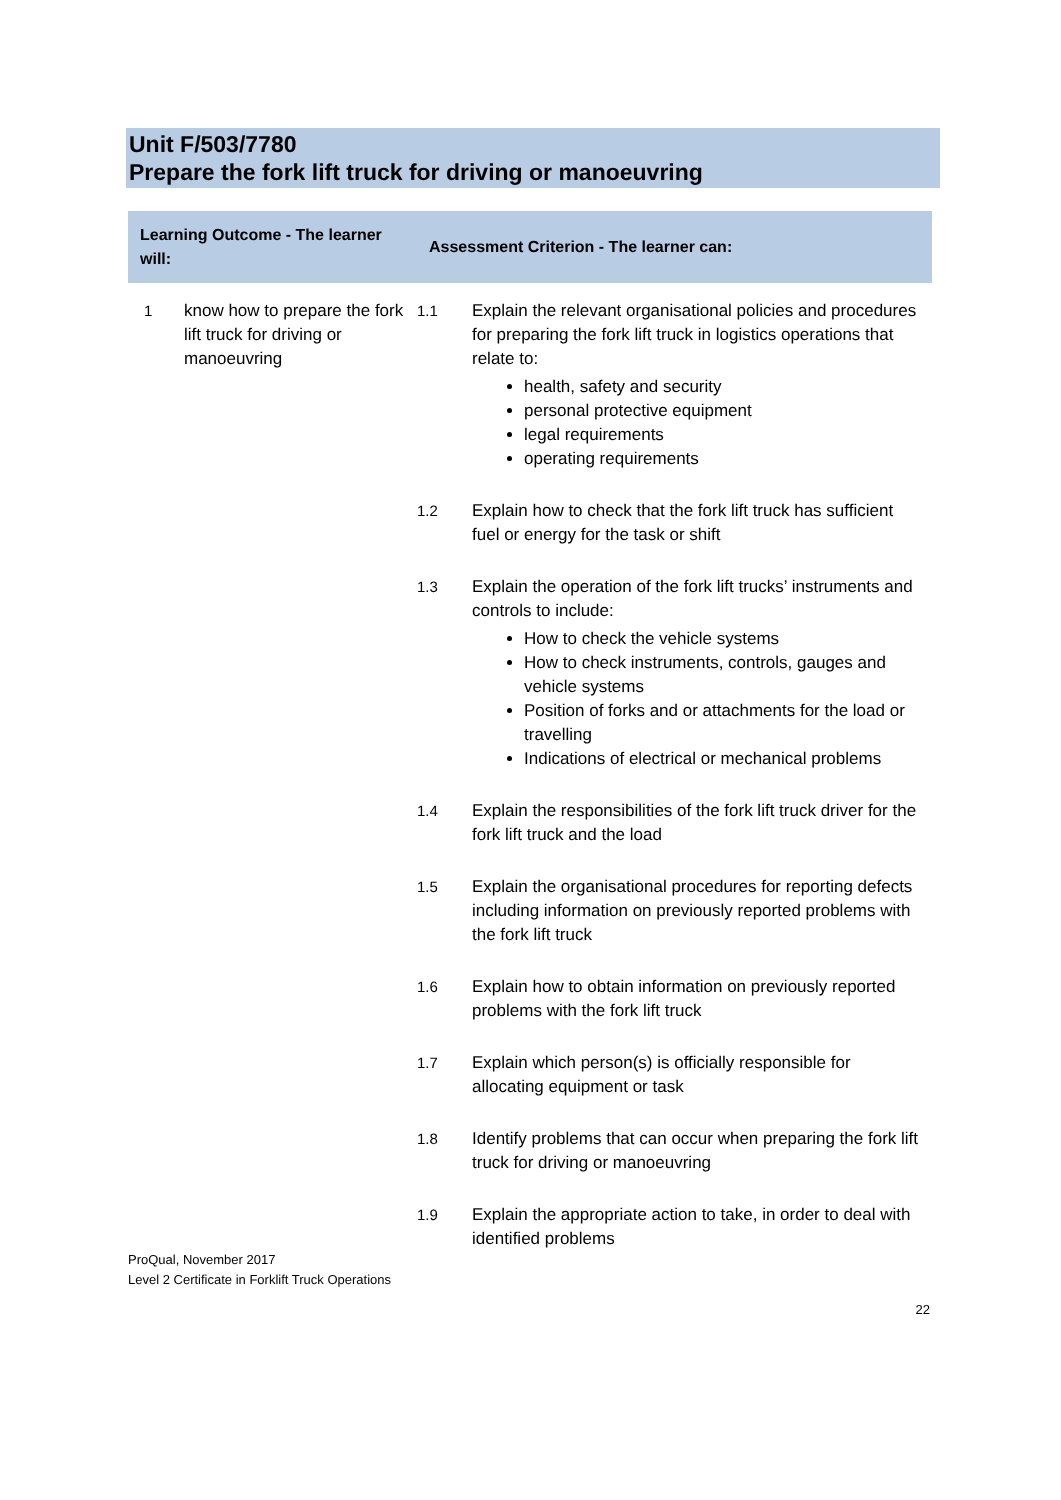Unit F/503/7780
Prepare the fork lift truck for driving or manoeuvring
| Learning Outcome - The learner will: | | Assessment Criterion - The learner can: | |
| --- | --- | --- | --- |
| 1 | know how to prepare the fork lift truck for driving or manoeuvring | 1.1 | Explain the relevant organisational policies and procedures for preparing the fork lift truck in logistics operations that relate to: health, safety and security personal protective equipment legal requirements operating requirements |
| | | 1.2 | Explain how to check that the fork lift truck has sufficient fuel or energy for the task or shift |
| | | 1.3 | Explain the operation of the fork lift trucks’ instruments and controls to include: How to check the vehicle systems How to check instruments, controls, gauges and vehicle systems Position of forks and or attachments for the load or travelling Indications of electrical or mechanical problems |
| | | 1.4 | Explain the responsibilities of the fork lift truck driver for the fork lift truck and the load |
| | | 1.5 | Explain the organisational procedures for reporting defects including information on previously reported problems with the fork lift truck |
| | | 1.6 | Explain how to obtain information on previously reported problems with the fork lift truck |
| | | 1.7 | Explain which person(s) is officially responsible for allocating equipment or task |
| | | 1.8 | Identify problems that can occur when preparing the fork lift truck for driving or manoeuvring |
| | | 1.9 | Explain the appropriate action to take, in order to deal with identified problems |
ProQual, November 2017
Level 2 Certificate in Forklift Truck Operations
22